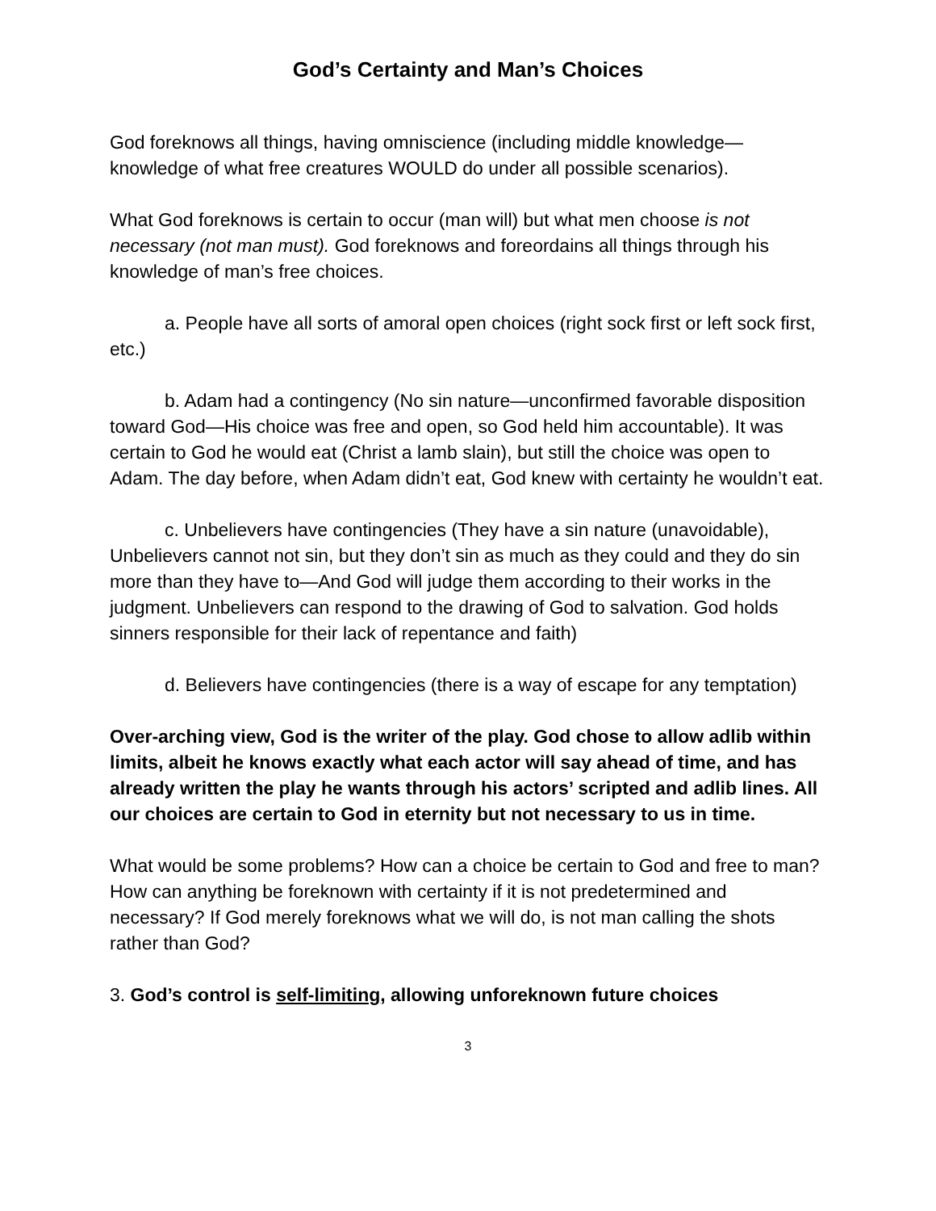God’s Certainty and Man’s Choices
God foreknows all things, having omniscience (including middle knowledge—knowledge of what free creatures WOULD do under all possible scenarios).
What God foreknows is certain to occur (man will) but what men choose is not necessary (not man must). God foreknows and foreordains all things through his knowledge of man’s free choices.
a. People have all sorts of amoral open choices (right sock first or left sock first, etc.)
b. Adam had a contingency (No sin nature—unconfirmed favorable disposition toward God—His choice was free and open, so God held him accountable). It was certain to God he would eat (Christ a lamb slain), but still the choice was open to Adam. The day before, when Adam didn’t eat, God knew with certainty he wouldn’t eat.
c. Unbelievers have contingencies (They have a sin nature (unavoidable), Unbelievers cannot not sin, but they don’t sin as much as they could and they do sin more than they have to—And God will judge them according to their works in the judgment. Unbelievers can respond to the drawing of God to salvation. God holds sinners responsible for their lack of repentance and faith)
d. Believers have contingencies (there is a way of escape for any temptation)
Over-arching view, God is the writer of the play. God chose to allow adlib within limits, albeit he knows exactly what each actor will say ahead of time, and has already written the play he wants through his actors’ scripted and adlib lines. All our choices are certain to God in eternity but not necessary to us in time.
What would be some problems? How can a choice be certain to God and free to man? How can anything be foreknown with certainty if it is not predetermined and necessary? If God merely foreknows what we will do, is not man calling the shots rather than God?
3. God’s control is self-limiting, allowing unforeknown future choices
3